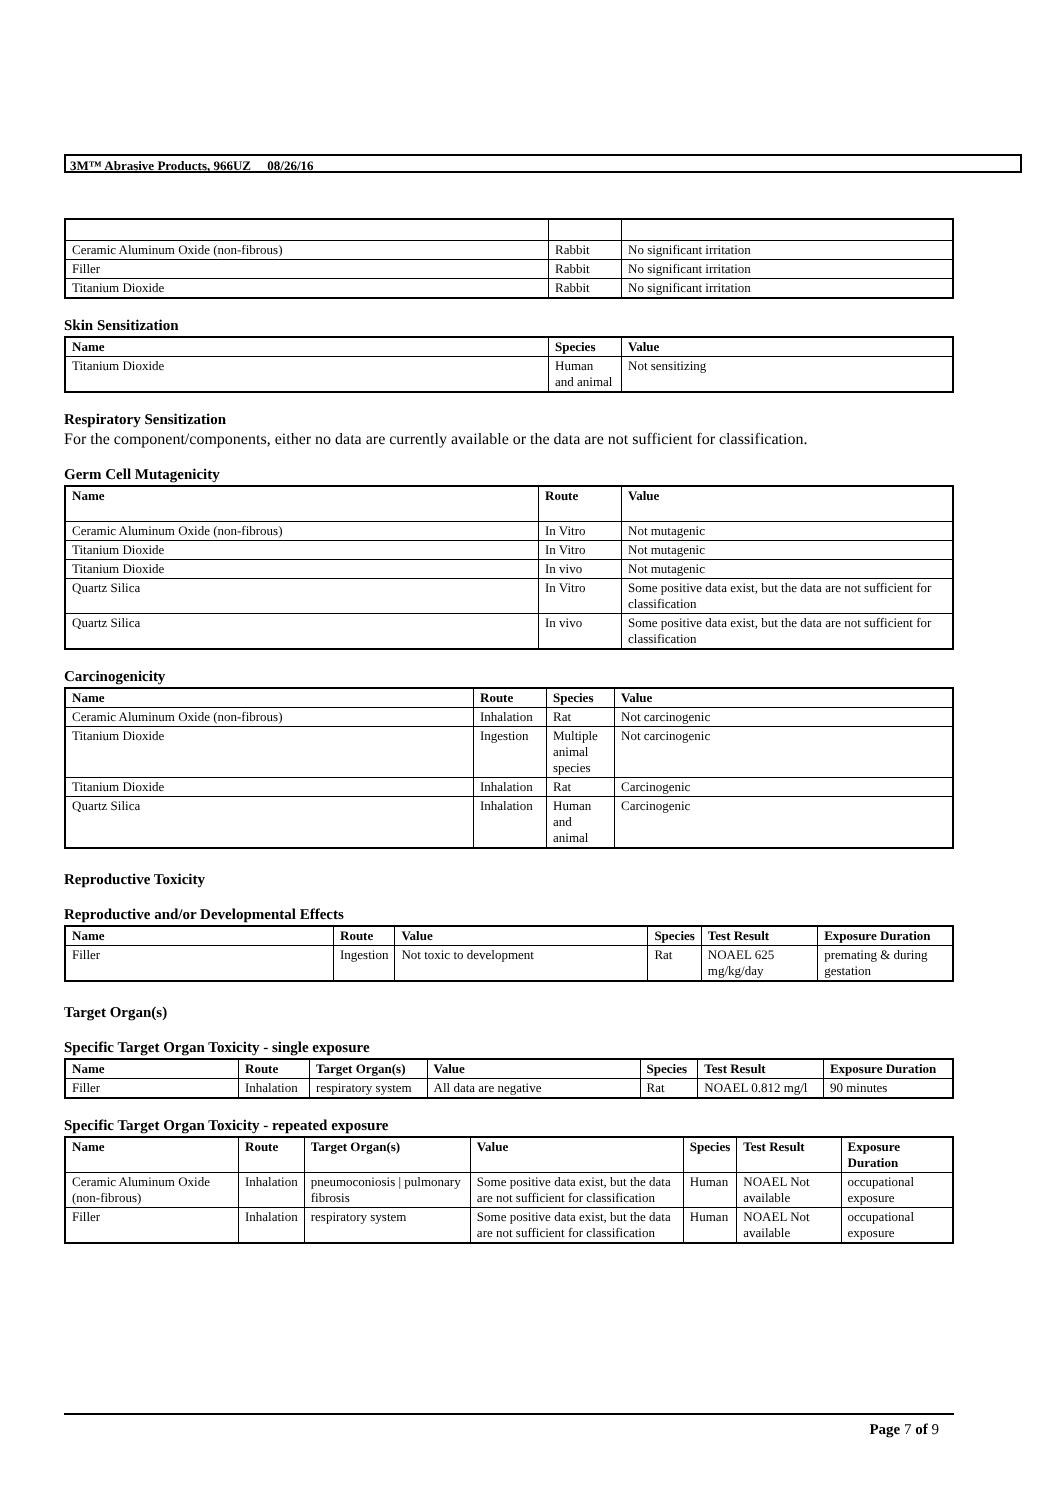3M™ Abrasive Products, 966UZ 08/26/16
| Ceramic Aluminum Oxide (non-fibrous) | Rabbit | No significant irritation |
| Filler | Rabbit | No significant irritation |
| Titanium Dioxide | Rabbit | No significant irritation |
Skin Sensitization
| Name | Species | Value |
| --- | --- | --- |
| Titanium Dioxide | Human and animal | Not sensitizing |
Respiratory Sensitization
For the component/components, either no data are currently available or the data are not sufficient for classification.
Germ Cell Mutagenicity
| Name | Route | Value |
| --- | --- | --- |
| Ceramic Aluminum Oxide (non-fibrous) | In Vitro | Not mutagenic |
| Titanium Dioxide | In Vitro | Not mutagenic |
| Titanium Dioxide | In vivo | Not mutagenic |
| Quartz Silica | In Vitro | Some positive data exist, but the data are not sufficient for classification |
| Quartz Silica | In vivo | Some positive data exist, but the data are not sufficient for classification |
Carcinogenicity
| Name | Route | Species | Value |
| --- | --- | --- | --- |
| Ceramic Aluminum Oxide (non-fibrous) | Inhalation | Rat | Not carcinogenic |
| Titanium Dioxide | Ingestion | Multiple animal species | Not carcinogenic |
| Titanium Dioxide | Inhalation | Rat | Carcinogenic |
| Quartz Silica | Inhalation | Human and animal | Carcinogenic |
Reproductive Toxicity
Reproductive and/or Developmental Effects
| Name | Route | Value | Species | Test Result | Exposure Duration |
| --- | --- | --- | --- | --- | --- |
| Filler | Ingestion | Not toxic to development | Rat | NOAEL 625 mg/kg/day | premating & during gestation |
Target Organ(s)
Specific Target Organ Toxicity - single exposure
| Name | Route | Target Organ(s) | Value | Species | Test Result | Exposure Duration |
| --- | --- | --- | --- | --- | --- | --- |
| Filler | Inhalation | respiratory system | All data are negative | Rat | NOAEL 0.812 mg/l | 90 minutes |
Specific Target Organ Toxicity - repeated exposure
| Name | Route | Target Organ(s) | Value | Species | Test Result | Exposure Duration |
| --- | --- | --- | --- | --- | --- | --- |
| Ceramic Aluminum Oxide (non-fibrous) | Inhalation | pneumoconiosis / pulmonary fibrosis | Some positive data exist, but the data are not sufficient for classification | Human | NOAEL Not available | occupational exposure |
| Filler | Inhalation | respiratory system | Some positive data exist, but the data are not sufficient for classification | Human | NOAEL Not available | occupational exposure |
Page 7 of 9